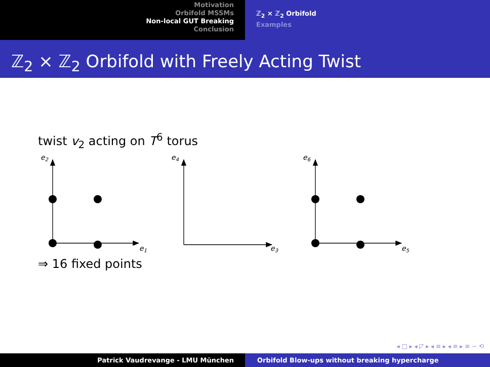Motivation
Orbifold MSSMs
Non-local GUT Breaking
Conclusion
ℤ<sub>2</sub> × ℤ<sub>2</sub> Orbifold
Examples
ℤ<sub>2</sub> × ℤ<sub>2</sub> Orbifold with Freely Acting Twist
twist v<sub>2</sub> acting on T<sup>6</sup> torus
e2
e4
e6
e1
e3
e5
⇒ 16 fixed points
◂ □ ▸ ◂ ◸ ▸ ◂ ≡ ▸ ◂ ≡ ▸ ≡ ∽ ⟲
Patrick Vaudrevange - LMU München Orbifold Blow-ups without breaking hypercharge